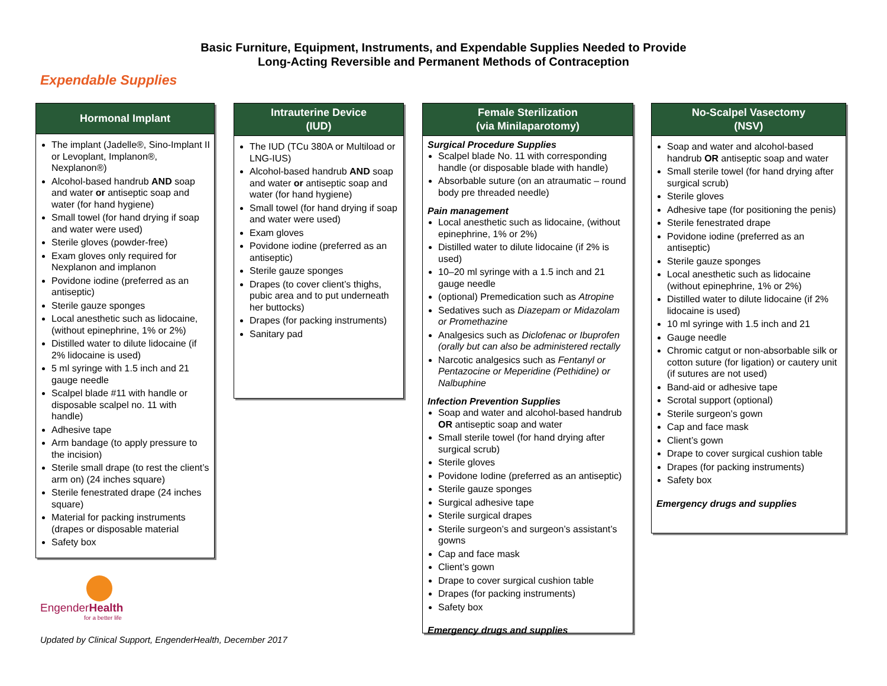Basic Furniture, Equipment, Instruments, and Expendable Supplies Needed to Provide
Long-Acting Reversible and Permanent Methods of Contraception
Expendable Supplies
Hormonal Implant
The implant (Jadelle®, Sino-Implant II or Levoplant, Implanon®, Nexplanon®)
Alcohol-based handrub AND soap and water or antiseptic soap and water (for hand hygiene)
Small towel (for hand drying if soap and water were used)
Sterile gloves (powder-free)
Exam gloves only required for Nexplanon and implanon
Povidone iodine (preferred as an antiseptic)
Sterile gauze sponges
Local anesthetic such as lidocaine, (without epinephrine, 1% or 2%)
Distilled water to dilute lidocaine (if 2% lidocaine is used)
5 ml syringe with 1.5 inch and 21 gauge needle
Scalpel blade #11 with handle or disposable scalpel no. 11 with handle)
Adhesive tape
Arm bandage (to apply pressure to the incision)
Sterile small drape (to rest the client’s arm on) (24 inches square)
Sterile fenestrated drape (24 inches square)
Material for packing instruments (drapes or disposable material
Safety box
Intrauterine Device
(IUD)
The IUD (TCu 380A or Multiload or LNG-IUS)
Alcohol-based handrub AND soap and water or antiseptic soap and water (for hand hygiene)
Small towel (for hand drying if soap and water were used)
Exam gloves
Povidone iodine (preferred as an antiseptic)
Sterile gauze sponges
Drapes (to cover client’s thighs, pubic area and to put underneath her buttocks)
Drapes (for packing instruments)
Sanitary pad
Female Sterilization
(via Minilaparotomy)
Surgical Procedure Supplies
Scalpel blade No. 11 with corresponding handle (or disposable blade with handle)
Absorbable suture (on an atraumatic – round body pre threaded needle)
Pain management
Local anesthetic such as lidocaine, (without epinephrine, 1% or 2%)
Distilled water to dilute lidocaine (if 2% is used)
10–20 ml syringe with a 1.5 inch and 21 gauge needle
(optional) Premedication such as Atropine
Sedatives such as Diazepam or Midazolam or Promethazine
Analgesics such as Diclofenac or Ibuprofen (orally but can also be administered rectally
Narcotic analgesics such as Fentanyl or Pentazocine or Meperidine (Pethidine) or Nalbuphine
Infection Prevention Supplies
Soap and water and alcohol-based handrub OR antiseptic soap and water
Small sterile towel (for hand drying after surgical scrub)
Sterile gloves
Povidone Iodine (preferred as an antiseptic)
Sterile gauze sponges
Surgical adhesive tape
Sterile surgical drapes
Sterile surgeon’s and surgeon’s assistant’s gowns
Cap and face mask
Client’s gown
Drape to cover surgical cushion table
Drapes (for packing instruments)
Safety box
Emergency drugs and supplies
No-Scalpel Vasectomy
(NSV)
Soap and water and alcohol-based handrub OR antiseptic soap and water
Small sterile towel (for hand drying after surgical scrub)
Sterile gloves
Adhesive tape (for positioning the penis)
Sterile fenestrated drape
Povidone iodine (preferred as an antiseptic)
Sterile gauze sponges
Local anesthetic such as lidocaine (without epinephrine, 1% or 2%)
Distilled water to dilute lidocaine (if 2% lidocaine is used)
10 ml syringe with 1.5 inch and 21
Gauge needle
Chromic catgut or non-absorbable silk or cotton suture (for ligation) or cautery unit (if sutures are not used)
Band-aid or adhesive tape
Scrotal support (optional)
Sterile surgeon’s gown
Cap and face mask
Client’s gown
Drape to cover surgical cushion table
Drapes (for packing instruments)
Safety box
Emergency drugs and supplies
EngenderHealth
for a better life
Updated by Clinical Support, EngenderHealth, December 2017